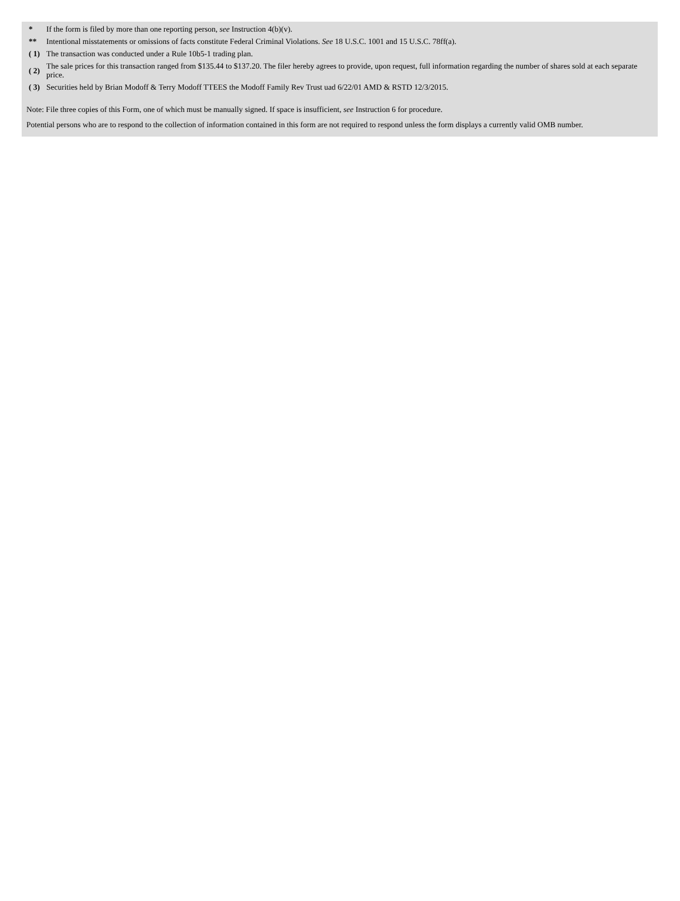| * | If the form is filed by more than one reporting person, see Instruction 4(b)(v). |
| ** | Intentional misstatements or omissions of facts constitute Federal Criminal Violations. See 18 U.S.C. 1001 and 15 U.S.C. 78ff(a). |
| ( 1) | The transaction was conducted under a Rule 10b5-1 trading plan. |
| ( 2) | The sale prices for this transaction ranged from $135.44 to $137.20. The filer hereby agrees to provide, upon request, full information regarding the number of shares sold at each separate price. |
| ( 3) | Securities held by Brian Modoff & Terry Modoff TTEES the Modoff Family Rev Trust uad 6/22/01 AMD & RSTD 12/3/2015. |
Note: File three copies of this Form, one of which must be manually signed. If space is insufficient, see Instruction 6 for procedure.
Potential persons who are to respond to the collection of information contained in this form are not required to respond unless the form displays a currently valid OMB number.